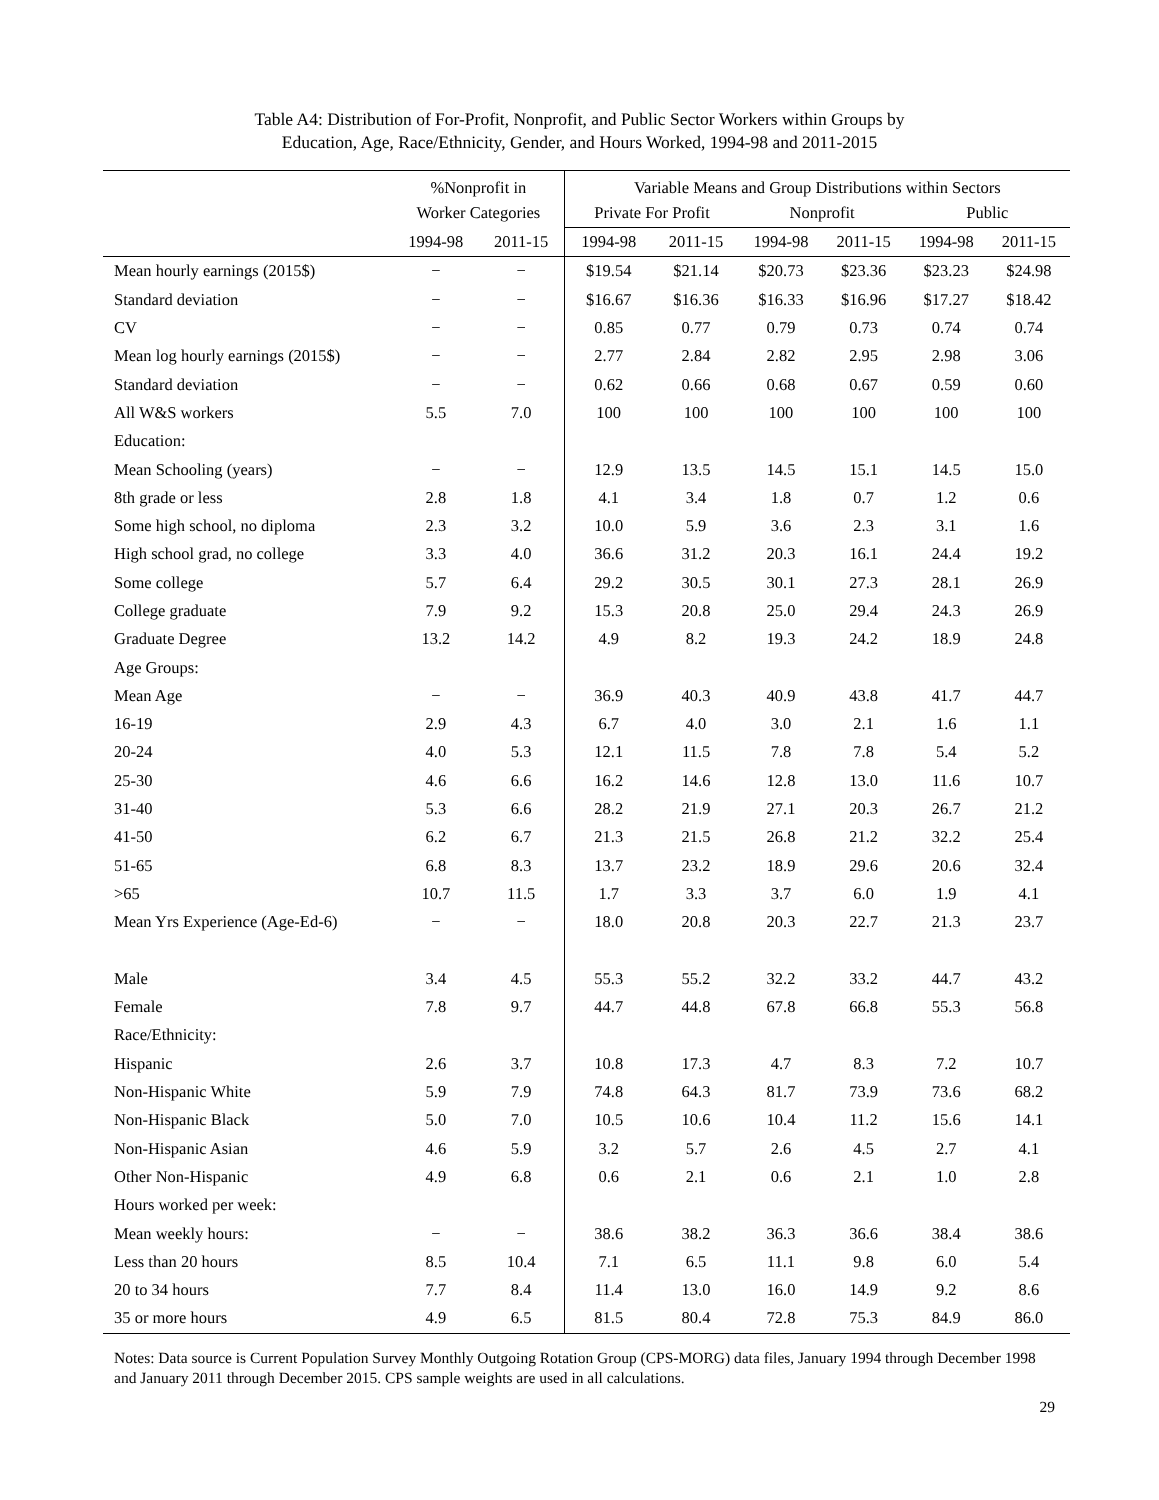Table A4: Distribution of For-Profit, Nonprofit, and Public Sector Workers within Groups by
Education, Age, Race/Ethnicity, Gender, and Hours Worked, 1994-98 and 2011-2015
| | %Nonprofit in | | Variable Means and Group Distributions within Sectors | | | | | |
| --- | --- | --- | --- | --- | --- | --- | --- | --- |
| | Worker Categories | | Private For Profit | | Nonprofit | | Public | |
| | 1994-98 | 2011-15 | 1994-98 | 2011-15 | 1994-98 | 2011-15 | 1994-98 | 2011-15 |
| Mean hourly earnings (2015$) | − | − | $19.54 | $21.14 | $20.73 | $23.36 | $23.23 | $24.98 |
| Standard deviation | − | − | $16.67 | $16.36 | $16.33 | $16.96 | $17.27 | $18.42 |
| CV | − | − | 0.85 | 0.77 | 0.79 | 0.73 | 0.74 | 0.74 |
| Mean log hourly earnings (2015$) | − | − | 2.77 | 2.84 | 2.82 | 2.95 | 2.98 | 3.06 |
| Standard deviation | − | − | 0.62 | 0.66 | 0.68 | 0.67 | 0.59 | 0.60 |
| All W&S workers | 5.5 | 7.0 | 100 | 100 | 100 | 100 | 100 | 100 |
| Education: | | | | | | | | |
| Mean Schooling (years) | − | − | 12.9 | 13.5 | 14.5 | 15.1 | 14.5 | 15.0 |
| 8th grade or less | 2.8 | 1.8 | 4.1 | 3.4 | 1.8 | 0.7 | 1.2 | 0.6 |
| Some high school, no diploma | 2.3 | 3.2 | 10.0 | 5.9 | 3.6 | 2.3 | 3.1 | 1.6 |
| High school grad, no college | 3.3 | 4.0 | 36.6 | 31.2 | 20.3 | 16.1 | 24.4 | 19.2 |
| Some college | 5.7 | 6.4 | 29.2 | 30.5 | 30.1 | 27.3 | 28.1 | 26.9 |
| College graduate | 7.9 | 9.2 | 15.3 | 20.8 | 25.0 | 29.4 | 24.3 | 26.9 |
| Graduate Degree | 13.2 | 14.2 | 4.9 | 8.2 | 19.3 | 24.2 | 18.9 | 24.8 |
| Age Groups: | | | | | | | | |
| Mean Age | − | − | 36.9 | 40.3 | 40.9 | 43.8 | 41.7 | 44.7 |
| 16-19 | 2.9 | 4.3 | 6.7 | 4.0 | 3.0 | 2.1 | 1.6 | 1.1 |
| 20-24 | 4.0 | 5.3 | 12.1 | 11.5 | 7.8 | 7.8 | 5.4 | 5.2 |
| 25-30 | 4.6 | 6.6 | 16.2 | 14.6 | 12.8 | 13.0 | 11.6 | 10.7 |
| 31-40 | 5.3 | 6.6 | 28.2 | 21.9 | 27.1 | 20.3 | 26.7 | 21.2 |
| 41-50 | 6.2 | 6.7 | 21.3 | 21.5 | 26.8 | 21.2 | 32.2 | 25.4 |
| 51-65 | 6.8 | 8.3 | 13.7 | 23.2 | 18.9 | 29.6 | 20.6 | 32.4 |
| >65 | 10.7 | 11.5 | 1.7 | 3.3 | 3.7 | 6.0 | 1.9 | 4.1 |
| Mean Yrs Experience (Age-Ed-6) | − | − | 18.0 | 20.8 | 20.3 | 22.7 | 21.3 | 23.7 |
| Male | 3.4 | 4.5 | 55.3 | 55.2 | 32.2 | 33.2 | 44.7 | 43.2 |
| Female | 7.8 | 9.7 | 44.7 | 44.8 | 67.8 | 66.8 | 55.3 | 56.8 |
| Race/Ethnicity: | | | | | | | | |
| Hispanic | 2.6 | 3.7 | 10.8 | 17.3 | 4.7 | 8.3 | 7.2 | 10.7 |
| Non-Hispanic White | 5.9 | 7.9 | 74.8 | 64.3 | 81.7 | 73.9 | 73.6 | 68.2 |
| Non-Hispanic Black | 5.0 | 7.0 | 10.5 | 10.6 | 10.4 | 11.2 | 15.6 | 14.1 |
| Non-Hispanic Asian | 4.6 | 5.9 | 3.2 | 5.7 | 2.6 | 4.5 | 2.7 | 4.1 |
| Other Non-Hispanic | 4.9 | 6.8 | 0.6 | 2.1 | 0.6 | 2.1 | 1.0 | 2.8 |
| Hours worked per week: | | | | | | | | |
| Mean weekly hours: | − | − | 38.6 | 38.2 | 36.3 | 36.6 | 38.4 | 38.6 |
| Less than 20 hours | 8.5 | 10.4 | 7.1 | 6.5 | 11.1 | 9.8 | 6.0 | 5.4 |
| 20 to 34 hours | 7.7 | 8.4 | 11.4 | 13.0 | 16.0 | 14.9 | 9.2 | 8.6 |
| 35 or more hours | 4.9 | 6.5 | 81.5 | 80.4 | 72.8 | 75.3 | 84.9 | 86.0 |
Notes: Data source is Current Population Survey Monthly Outgoing Rotation Group (CPS-MORG) data files, January 1994 through December 1998 and January 2011 through December 2015. CPS sample weights are used in all calculations.
29